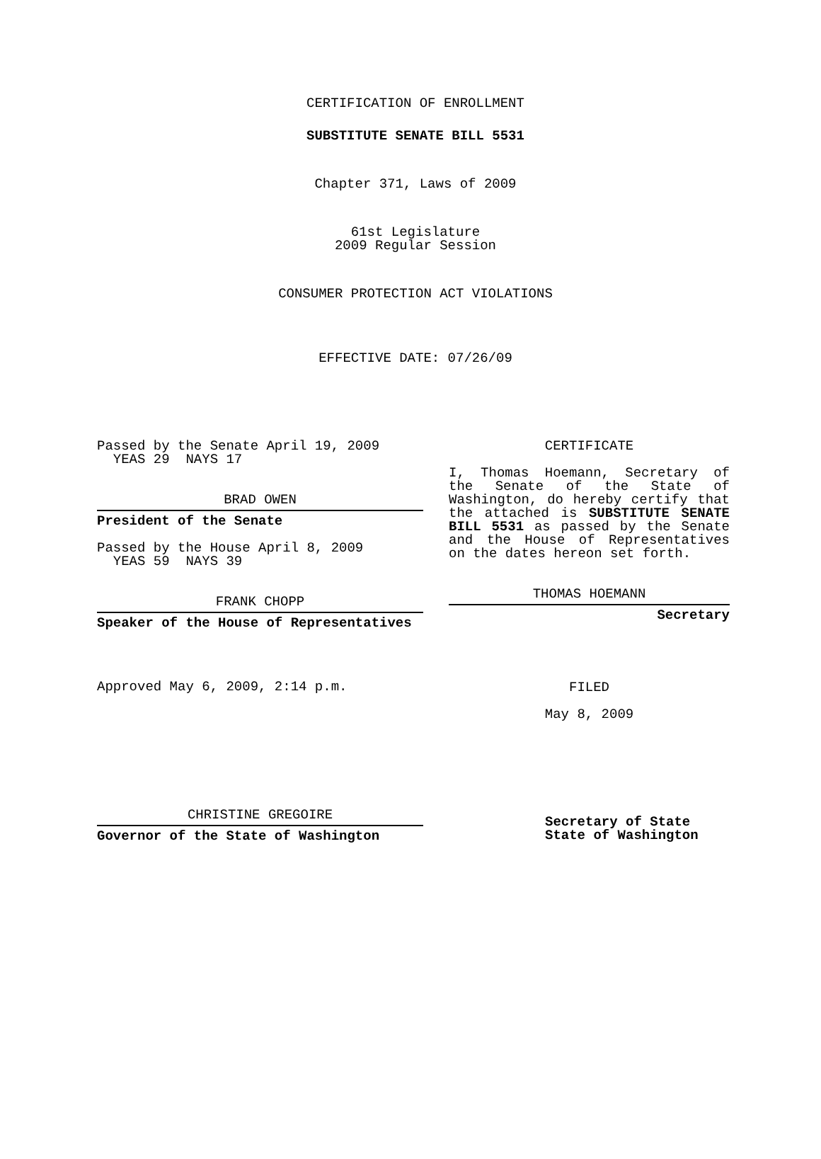CERTIFICATION OF ENROLLMENT
SUBSTITUTE SENATE BILL 5531
Chapter 371, Laws of 2009
61st Legislature
2009 Regular Session
CONSUMER PROTECTION ACT VIOLATIONS
EFFECTIVE DATE: 07/26/09
Passed by the Senate April 19, 2009
YEAS 29 NAYS 17
BRAD OWEN
President of the Senate
Passed by the House April 8, 2009
YEAS 59 NAYS 39
FRANK CHOPP
Speaker of the House of Representatives
Approved May 6, 2009, 2:14 p.m.
CHRISTINE GREGOIRE
Governor of the State of Washington
CERTIFICATE
I, Thomas Hoemann, Secretary of the Senate of the State of Washington, do hereby certify that the attached is SUBSTITUTE SENATE BILL 5531 as passed by the Senate and the House of Representatives on the dates hereon set forth.
THOMAS HOEMANN
Secretary
FILED
May 8, 2009
Secretary of State
State of Washington